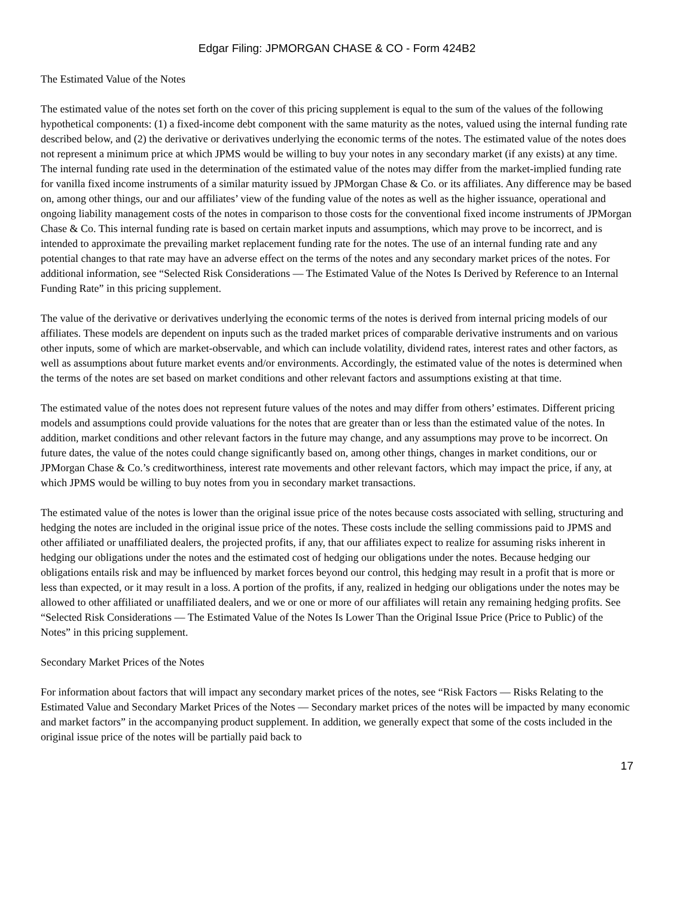Edgar Filing: JPMORGAN CHASE & CO - Form 424B2
The Estimated Value of the Notes
The estimated value of the notes set forth on the cover of this pricing supplement is equal to the sum of the values of the following hypothetical components: (1) a fixed-income debt component with the same maturity as the notes, valued using the internal funding rate described below, and (2) the derivative or derivatives underlying the economic terms of the notes. The estimated value of the notes does not represent a minimum price at which JPMS would be willing to buy your notes in any secondary market (if any exists) at any time. The internal funding rate used in the determination of the estimated value of the notes may differ from the market-implied funding rate for vanilla fixed income instruments of a similar maturity issued by JPMorgan Chase & Co. or its affiliates. Any difference may be based on, among other things, our and our affiliates’ view of the funding value of the notes as well as the higher issuance, operational and ongoing liability management costs of the notes in comparison to those costs for the conventional fixed income instruments of JPMorgan Chase & Co. This internal funding rate is based on certain market inputs and assumptions, which may prove to be incorrect, and is intended to approximate the prevailing market replacement funding rate for the notes. The use of an internal funding rate and any potential changes to that rate may have an adverse effect on the terms of the notes and any secondary market prices of the notes. For additional information, see “Selected Risk Considerations — The Estimated Value of the Notes Is Derived by Reference to an Internal Funding Rate” in this pricing supplement.
The value of the derivative or derivatives underlying the economic terms of the notes is derived from internal pricing models of our affiliates. These models are dependent on inputs such as the traded market prices of comparable derivative instruments and on various other inputs, some of which are market-observable, and which can include volatility, dividend rates, interest rates and other factors, as well as assumptions about future market events and/or environments. Accordingly, the estimated value of the notes is determined when the terms of the notes are set based on market conditions and other relevant factors and assumptions existing at that time.
The estimated value of the notes does not represent future values of the notes and may differ from others’ estimates. Different pricing models and assumptions could provide valuations for the notes that are greater than or less than the estimated value of the notes. In addition, market conditions and other relevant factors in the future may change, and any assumptions may prove to be incorrect. On future dates, the value of the notes could change significantly based on, among other things, changes in market conditions, our or JPMorgan Chase & Co.’s creditworthiness, interest rate movements and other relevant factors, which may impact the price, if any, at which JPMS would be willing to buy notes from you in secondary market transactions.
The estimated value of the notes is lower than the original issue price of the notes because costs associated with selling, structuring and hedging the notes are included in the original issue price of the notes. These costs include the selling commissions paid to JPMS and other affiliated or unaffiliated dealers, the projected profits, if any, that our affiliates expect to realize for assuming risks inherent in hedging our obligations under the notes and the estimated cost of hedging our obligations under the notes. Because hedging our obligations entails risk and may be influenced by market forces beyond our control, this hedging may result in a profit that is more or less than expected, or it may result in a loss. A portion of the profits, if any, realized in hedging our obligations under the notes may be allowed to other affiliated or unaffiliated dealers, and we or one or more of our affiliates will retain any remaining hedging profits. See “Selected Risk Considerations — The Estimated Value of the Notes Is Lower Than the Original Issue Price (Price to Public) of the Notes” in this pricing supplement.
Secondary Market Prices of the Notes
For information about factors that will impact any secondary market prices of the notes, see “Risk Factors — Risks Relating to the Estimated Value and Secondary Market Prices of the Notes — Secondary market prices of the notes will be impacted by many economic and market factors” in the accompanying product supplement. In addition, we generally expect that some of the costs included in the original issue price of the notes will be partially paid back to
17